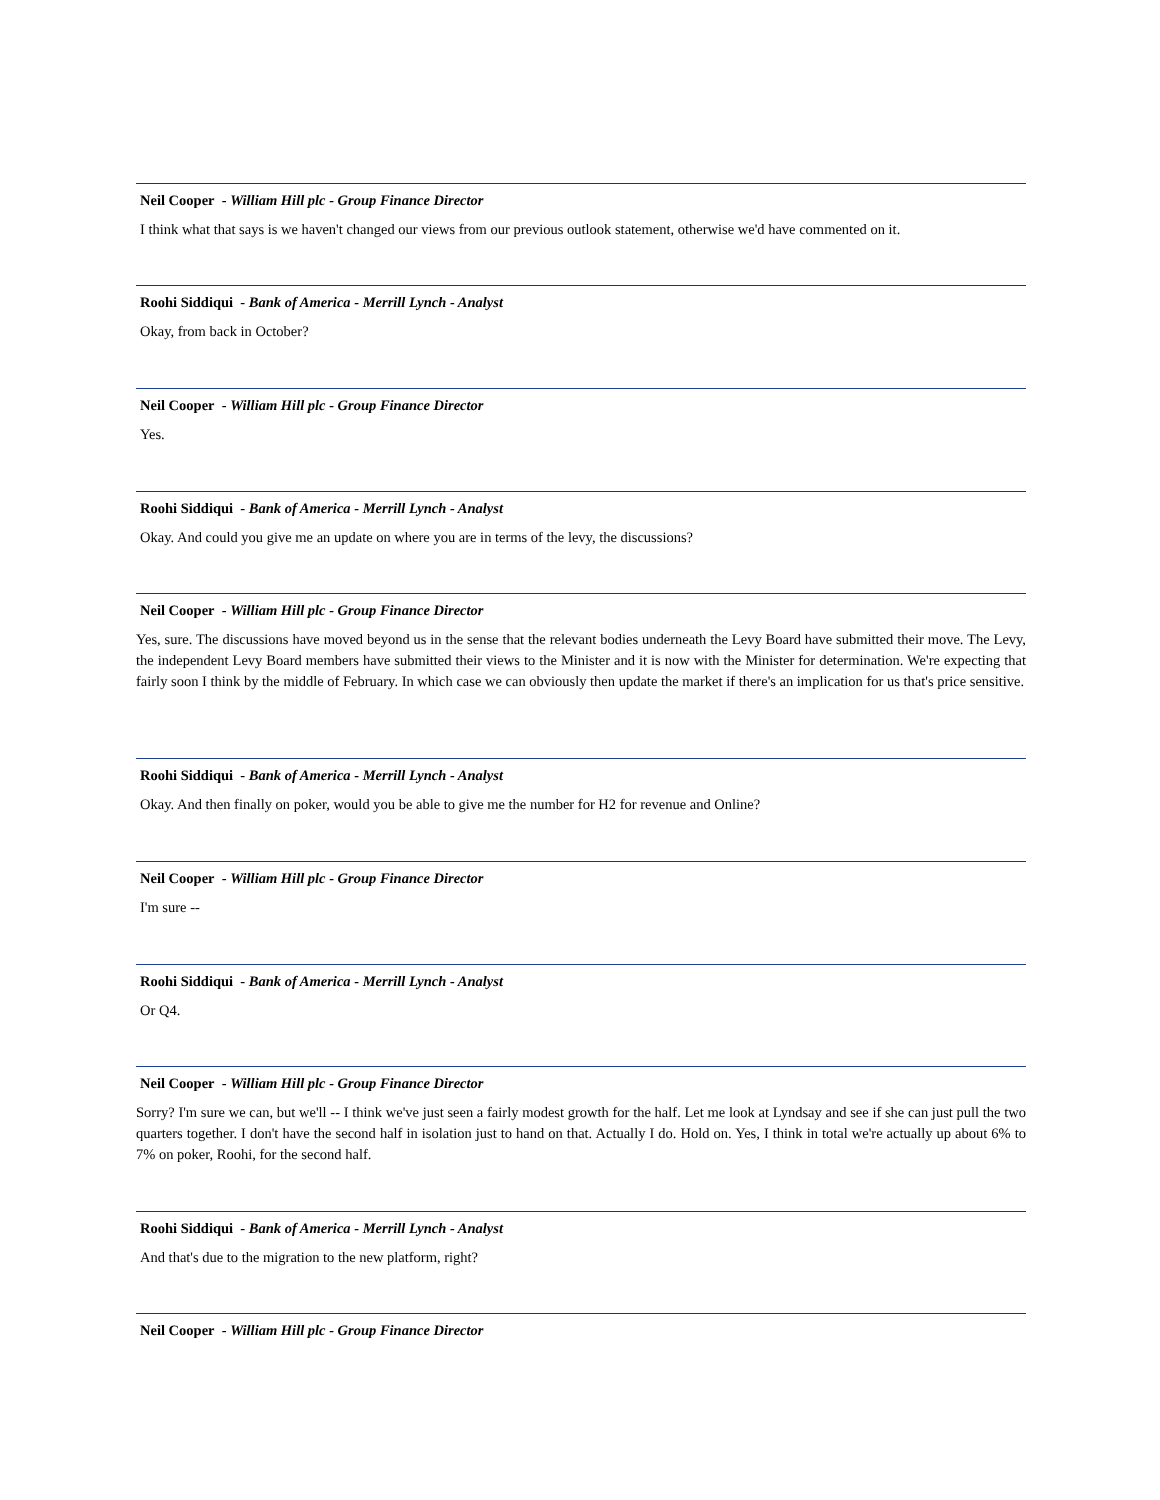Neil Cooper - William Hill plc - Group Finance Director
I think what that says is we haven't changed our views from our previous outlook statement, otherwise we'd have commented on it.
Roohi Siddiqui - Bank of America - Merrill Lynch - Analyst
Okay, from back in October?
Neil Cooper - William Hill plc - Group Finance Director
Yes.
Roohi Siddiqui - Bank of America - Merrill Lynch - Analyst
Okay. And could you give me an update on where you are in terms of the levy, the discussions?
Neil Cooper - William Hill plc - Group Finance Director
Yes, sure. The discussions have moved beyond us in the sense that the relevant bodies underneath the Levy Board have submitted their move. The Levy, the independent Levy Board members have submitted their views to the Minister and it is now with the Minister for determination. We're expecting that fairly soon I think by the middle of February. In which case we can obviously then update the market if there's an implication for us that's price sensitive.
Roohi Siddiqui - Bank of America - Merrill Lynch - Analyst
Okay. And then finally on poker, would you be able to give me the number for H2 for revenue and Online?
Neil Cooper - William Hill plc - Group Finance Director
I'm sure --
Roohi Siddiqui - Bank of America - Merrill Lynch - Analyst
Or Q4.
Neil Cooper - William Hill plc - Group Finance Director
Sorry? I'm sure we can, but we'll -- I think we've just seen a fairly modest growth for the half. Let me look at Lyndsay and see if she can just pull the two quarters together. I don't have the second half in isolation just to hand on that. Actually I do. Hold on. Yes, I think in total we're actually up about 6% to 7% on poker, Roohi, for the second half.
Roohi Siddiqui - Bank of America - Merrill Lynch - Analyst
And that's due to the migration to the new platform, right?
Neil Cooper - William Hill plc - Group Finance Director